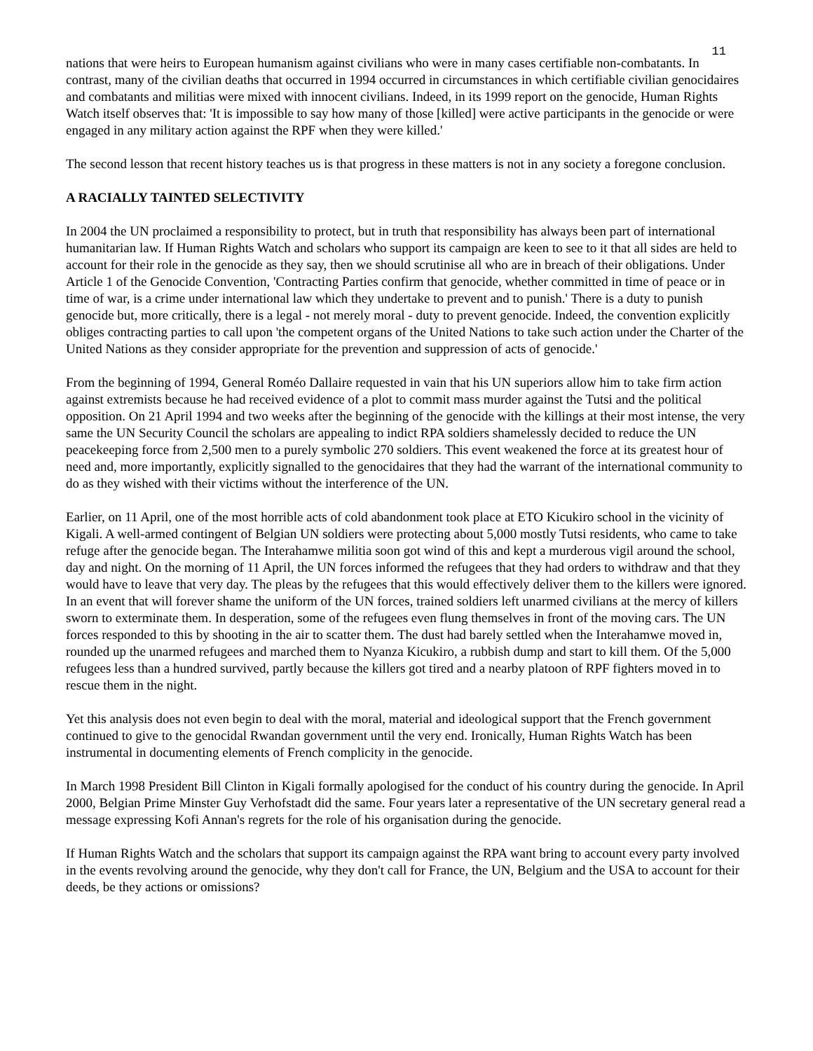11
nations that were heirs to European humanism against civilians who were in many cases certifiable non-combatants. In contrast, many of the civilian deaths that occurred in 1994 occurred in circumstances in which certifiable civilian genocidaires and combatants and militias were mixed with innocent civilians. Indeed, in its 1999 report on the genocide, Human Rights Watch itself observes that: 'It is impossible to say how many of those [killed] were active participants in the genocide or were engaged in any military action against the RPF when they were killed.'
The second lesson that recent history teaches us is that progress in these matters is not in any society a foregone conclusion.
A RACIALLY TAINTED SELECTIVITY
In 2004 the UN proclaimed a responsibility to protect, but in truth that responsibility has always been part of international humanitarian law. If Human Rights Watch and scholars who support its campaign are keen to see to it that all sides are held to account for their role in the genocide as they say, then we should scrutinise all who are in breach of their obligations. Under Article 1 of the Genocide Convention, 'Contracting Parties confirm that genocide, whether committed in time of peace or in time of war, is a crime under international law which they undertake to prevent and to punish.' There is a duty to punish genocide but, more critically, there is a legal - not merely moral - duty to prevent genocide. Indeed, the convention explicitly obliges contracting parties to call upon 'the competent organs of the United Nations to take such action under the Charter of the United Nations as they consider appropriate for the prevention and suppression of acts of genocide.'
From the beginning of 1994, General Roméo Dallaire requested in vain that his UN superiors allow him to take firm action against extremists because he had received evidence of a plot to commit mass murder against the Tutsi and the political opposition. On 21 April 1994 and two weeks after the beginning of the genocide with the killings at their most intense, the very same the UN Security Council the scholars are appealing to indict RPA soldiers shamelessly decided to reduce the UN peacekeeping force from 2,500 men to a purely symbolic 270 soldiers. This event weakened the force at its greatest hour of need and, more importantly, explicitly signalled to the genocidaires that they had the warrant of the international community to do as they wished with their victims without the interference of the UN.
Earlier, on 11 April, one of the most horrible acts of cold abandonment took place at ETO Kicukiro school in the vicinity of Kigali. A well-armed contingent of Belgian UN soldiers were protecting about 5,000 mostly Tutsi residents, who came to take refuge after the genocide began. The Interahamwe militia soon got wind of this and kept a murderous vigil around the school, day and night. On the morning of 11 April, the UN forces informed the refugees that they had orders to withdraw and that they would have to leave that very day. The pleas by the refugees that this would effectively deliver them to the killers were ignored. In an event that will forever shame the uniform of the UN forces, trained soldiers left unarmed civilians at the mercy of killers sworn to exterminate them. In desperation, some of the refugees even flung themselves in front of the moving cars. The UN forces responded to this by shooting in the air to scatter them. The dust had barely settled when the Interahamwe moved in, rounded up the unarmed refugees and marched them to Nyanza Kicukiro, a rubbish dump and start to kill them. Of the 5,000 refugees less than a hundred survived, partly because the killers got tired and a nearby platoon of RPF fighters moved in to rescue them in the night.
Yet this analysis does not even begin to deal with the moral, material and ideological support that the French government continued to give to the genocidal Rwandan government until the very end. Ironically, Human Rights Watch has been instrumental in documenting elements of French complicity in the genocide.
In March 1998 President Bill Clinton in Kigali formally apologised for the conduct of his country during the genocide. In April 2000, Belgian Prime Minster Guy Verhofstadt did the same. Four years later a representative of the UN secretary general read a message expressing Kofi Annan's regrets for the role of his organisation during the genocide.
If Human Rights Watch and the scholars that support its campaign against the RPA want bring to account every party involved in the events revolving around the genocide, why they don't call for France, the UN, Belgium and the USA to account for their deeds, be they actions or omissions?